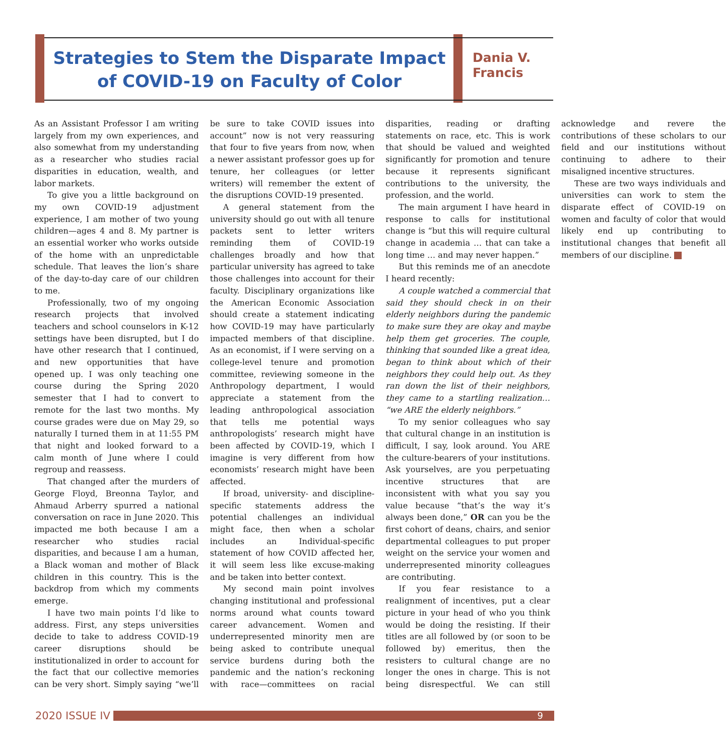Strategies to Stem the Disparate Impact of COVID-19 on Faculty of Color
Dania V.
Francis
As an Assistant Professor I am writing largely from my own experiences, and also somewhat from my understanding as a researcher who studies racial disparities in education, wealth, and labor markets.
To give you a little background on my own COVID-19 adjustment experience, I am mother of two young children—ages 4 and 8. My partner is an essential worker who works outside of the home with an unpredictable schedule. That leaves the lion’s share of the day-to-day care of our children to me.
Professionally, two of my ongoing research projects that involved teachers and school counselors in K-12 settings have been disrupted, but I do have other research that I continued, and new opportunities that have opened up. I was only teaching one course during the Spring 2020 semester that I had to convert to remote for the last two months. My course grades were due on May 29, so naturally I turned them in at 11:55 PM that night and looked forward to a calm month of June where I could regroup and reassess.
That changed after the murders of George Floyd, Breonna Taylor, and Ahmaud Arberry spurred a national conversation on race in June 2020. This impacted me both because I am a researcher who studies racial disparities, and because I am a human, a Black woman and mother of Black children in this country. This is the backdrop from which my comments emerge.
I have two main points I’d like to address. First, any steps universities decide to take to address COVID-19 career disruptions should be institutionalized in order to account for the fact that our collective memories can be very short. Simply saying “we’ll be sure to take COVID issues into account” now is not very reassuring that four to five years from now, when a newer assistant professor goes up for tenure, her colleagues (or letter writers) will remember the extent of the disruptions COVID-19 presented.
A general statement from the university should go out with all tenure packets sent to letter writers reminding them of COVID-19 challenges broadly and how that particular university has agreed to take those challenges into account for their faculty. Disciplinary organizations like the American Economic Association should create a statement indicating how COVID-19 may have particularly impacted members of that discipline. As an economist, if I were serving on a college-level tenure and promotion committee, reviewing someone in the Anthropology department, I would appreciate a statement from the leading anthropological association that tells me potential ways anthropologists’ research might have been affected by COVID-19, which I imagine is very different from how economists’ research might have been affected.
If broad, university- and discipline-specific statements address the potential challenges an individual might face, then when a scholar includes an Individual-specific statement of how COVID affected her, it will seem less like excuse-making and be taken into better context.
My second main point involves changing institutional and professional norms around what counts toward career advancement. Women and underrepresented minority men are being asked to contribute unequal service burdens during both the pandemic and the nation’s reckoning with race—committees on racial disparities, reading or drafting statements on race, etc. This is work that should be valued and weighted significantly for promotion and tenure because it represents significant contributions to the university, the profession, and the world.
The main argument I have heard in response to calls for institutional change is “but this will require cultural change in academia … that can take a long time … and may never happen.”
But this reminds me of an anecdote I heard recently:
A couple watched a commercial that said they should check in on their elderly neighbors during the pandemic to make sure they are okay and maybe help them get groceries. The couple, thinking that sounded like a great idea, began to think about which of their neighbors they could help out. As they ran down the list of their neighbors, they came to a startling realization… “we ARE the elderly neighbors.”
To my senior colleagues who say that cultural change in an institution is difficult, I say, look around. You ARE the culture-bearers of your institutions. Ask yourselves, are you perpetuating incentive structures that are inconsistent with what you say you value because “that’s the way it’s always been done,” OR can you be the first cohort of deans, chairs, and senior departmental colleagues to put proper weight on the service your women and underrepresented minority colleagues are contributing.
If you fear resistance to a realignment of incentives, put a clear picture in your head of who you think would be doing the resisting. If their titles are all followed by (or soon to be followed by) emeritus, then the resisters to cultural change are no longer the ones in charge. This is not being disrespectful. We can still acknowledge and revere the contributions of these scholars to our field and our institutions without continuing to adhere to their misaligned incentive structures.
These are two ways individuals and universities can work to stem the disparate effect of COVID-19 on women and faculty of color that would likely end up contributing to institutional changes that benefit all members of our discipline.
2020 ISSUE IV
9